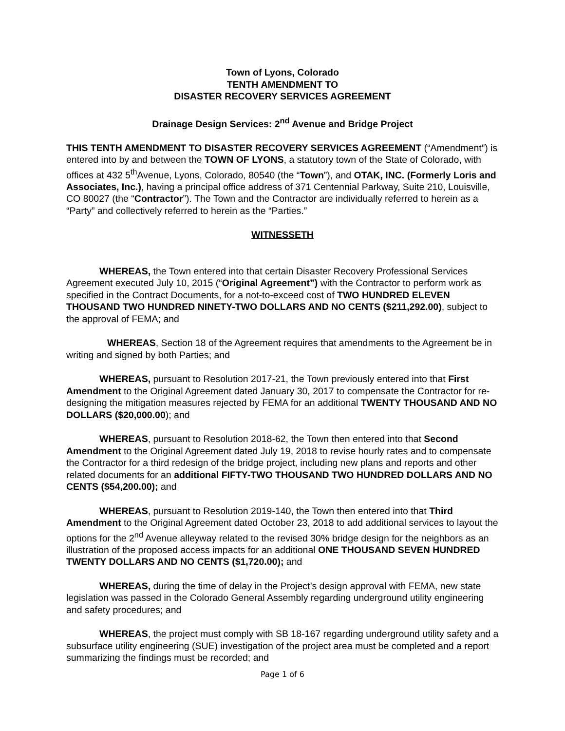Town of Lyons, Colorado
TENTH AMENDMENT TO
DISASTER RECOVERY SERVICES AGREEMENT
Drainage Design Services: 2<sup>nd</sup> Avenue and Bridge Project
THIS TENTH AMENDMENT TO DISASTER RECOVERY SERVICES AGREEMENT (“Amendment”) is entered into by and between the TOWN OF LYONS, a statutory town of the State of Colorado, with offices at 432 5<sup>th</sup>Avenue, Lyons, Colorado, 80540 (the “Town”), and OTAK, INC. (Formerly Loris and Associates, Inc.), having a principal office address of 371 Centennial Parkway, Suite 210, Louisville, CO 80027 (the “Contractor”). The Town and the Contractor are individually referred to herein as a “Party” and collectively referred to herein as the “Parties.”
WITNESSETH
WHEREAS, the Town entered into that certain Disaster Recovery Professional Services Agreement executed July 10, 2015 (“Original Agreement”) with the Contractor to perform work as specified in the Contract Documents, for a not-to-exceed cost of TWO HUNDRED ELEVEN THOUSAND TWO HUNDRED NINETY-TWO DOLLARS AND NO CENTS ($211,292.00), subject to the approval of FEMA; and
WHEREAS, Section 18 of the Agreement requires that amendments to the Agreement be in writing and signed by both Parties; and
WHEREAS, pursuant to Resolution 2017-21, the Town previously entered into that First Amendment to the Original Agreement dated January 30, 2017 to compensate the Contractor for re-designing the mitigation measures rejected by FEMA for an additional TWENTY THOUSAND AND NO DOLLARS ($20,000.00); and
WHEREAS, pursuant to Resolution 2018-62, the Town then entered into that Second Amendment to the Original Agreement dated July 19, 2018 to revise hourly rates and to compensate the Contractor for a third redesign of the bridge project, including new plans and reports and other related documents for an additional FIFTY-TWO THOUSAND TWO HUNDRED DOLLARS AND NO CENTS ($54,200.00); and
WHEREAS, pursuant to Resolution 2019-140, the Town then entered into that Third Amendment to the Original Agreement dated October 23, 2018 to add additional services to layout the options for the 2<sup>nd</sup> Avenue alleyway related to the revised 30% bridge design for the neighbors as an illustration of the proposed access impacts for an additional ONE THOUSAND SEVEN HUNDRED TWENTY DOLLARS AND NO CENTS ($1,720.00); and
WHEREAS, during the time of delay in the Project’s design approval with FEMA, new state legislation was passed in the Colorado General Assembly regarding underground utility engineering and safety procedures; and
WHEREAS, the project must comply with SB 18-167 regarding underground utility safety and a subsurface utility engineering (SUE) investigation of the project area must be completed and a report summarizing the findings must be recorded; and
Page 1 of 6